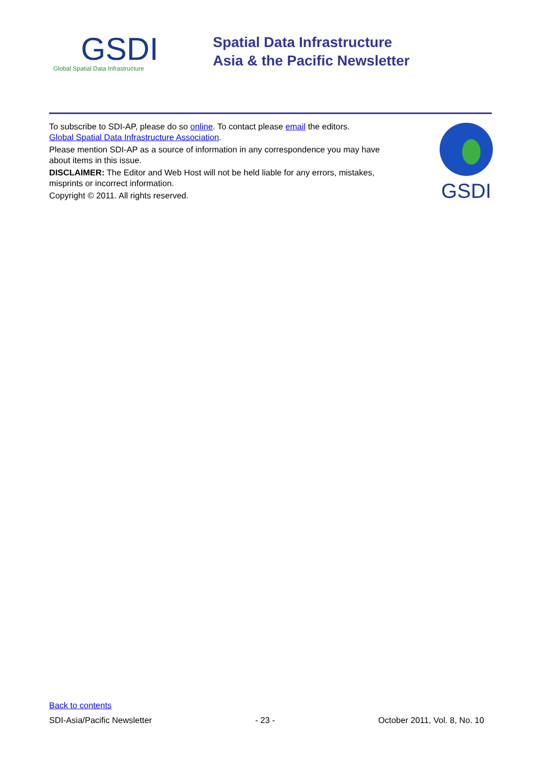GSDI
Global Spatial Data Infrastructure
Spatial Data Infrastructure
Asia & the Pacific Newsletter
To subscribe to SDI-AP, please do so online. To contact please email the editors.
Global Spatial Data Infrastructure Association.
Please mention SDI-AP as a source of information in any correspondence you may have about items in this issue.
DISCLAIMER: The Editor and Web Host will not be held liable for any errors, mistakes, misprints or incorrect information.
Copyright © 2011. All rights reserved.
GSDI
Back to contents
SDI-Asia/Pacific Newsletter - 23 - October 2011, Vol. 8, No. 10